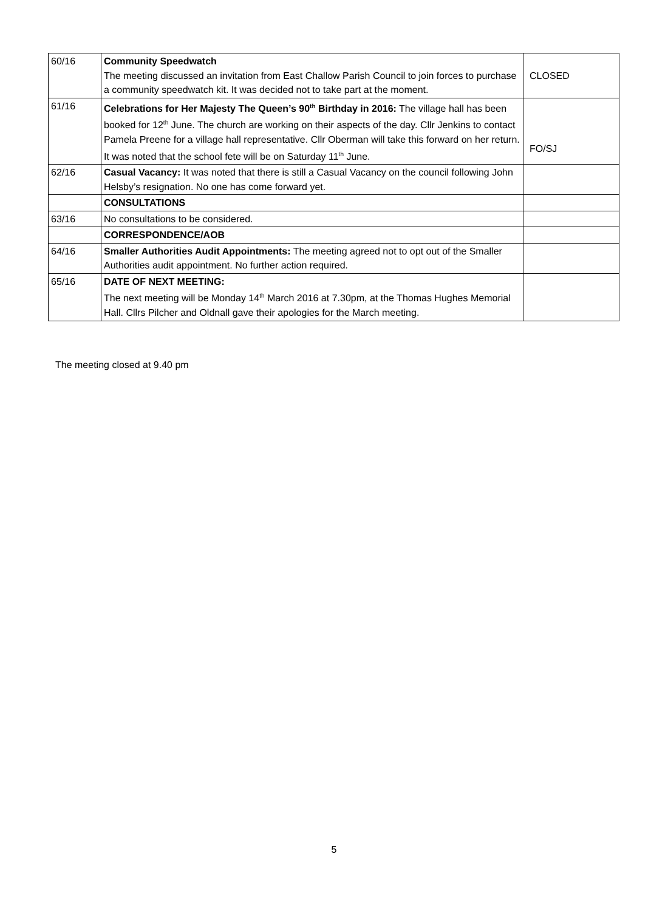| 60/16 | Community Speedwatch The meeting discussed an invitation from East Challow Parish Council to join forces to purchase a community speedwatch kit. It was decided not to take part at the moment. | CLOSED |
| 61/16 | Celebrations for Her Majesty The Queen’s 90<sup>th</sup> Birthday in 2016: The village hall has been booked for 12<sup>th</sup> June. The church are working on their aspects of the day. Cllr Jenkins to contact Pamela Preene for a village hall representative. Cllr Oberman will take this forward on her return. It was noted that the school fete will be on Saturday 11<sup>th</sup> June. | FO/SJ |
| 62/16 | Casual Vacancy: It was noted that there is still a Casual Vacancy on the council following John Helsby’s resignation. No one has come forward yet. | |
| | CONSULTATIONS | |
| 63/16 | No consultations to be considered. | |
| | CORRESPONDENCE/AOB | |
| 64/16 | Smaller Authorities Audit Appointments: The meeting agreed not to opt out of the Smaller Authorities audit appointment. No further action required. | |
| 65/16 | DATE OF NEXT MEETING: The next meeting will be Monday 14<sup>th</sup> March 2016 at 7.30pm, at the Thomas Hughes Memorial Hall. Cllrs Pilcher and Oldnall gave their apologies for the March meeting. | |
The meeting closed at 9.40 pm
5